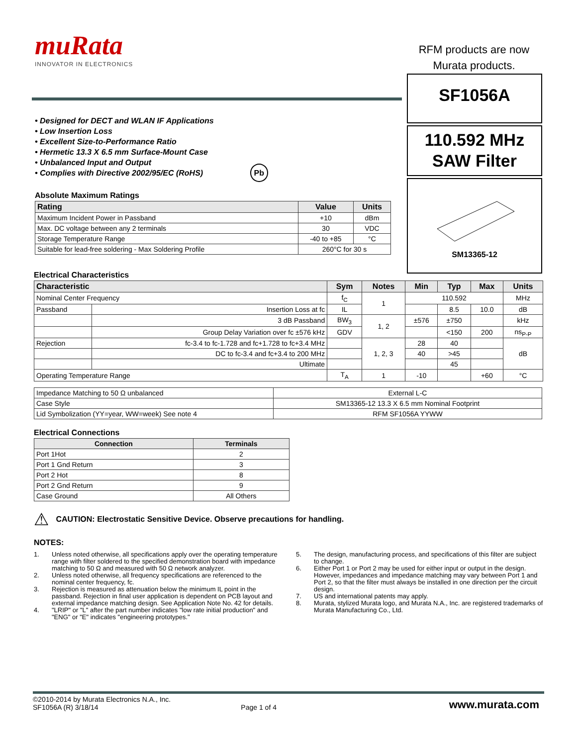muRata
INNOVATOR IN ELECTRONICS
RFM products are now Murata products.
• Designed for DECT and WLAN IF Applications
• Low Insertion Loss
• Excellent Size-to-Performance Ratio
• Hermetic 13.3 X 6.5 mm Surface-Mount Case
• Unbalanced Input and Output
• Complies with Directive 2002/95/EC (RoHS) Pb
Absolute Maximum Ratings
| Rating | Value | Units |
| --- | --- | --- |
| Maximum Incident Power in Passband | +10 | dBm |
| Max. DC voltage between any 2 terminals | 30 | VDC |
| Storage Temperature Range | -40 to +85 | °C |
| Suitable for lead-free soldering - Max Soldering Profile | 260°C for 30 s | |
SF1056A
110.592 MHz
SAW Filter
SM13365-12
Electrical Characteristics
| Characteristic | | Sym | Notes | Min | Typ | Max | Units |
| --- | --- | --- | --- | --- | --- | --- | --- |
| Nominal Center Frequency | | f<sub>C</sub> | 1 | 110.592 | | | MHz |
| Passband | Insertion Loss at fc | IL | | | 8.5 | 10.0 | dB |
| | 3 dB Passband | BW<sub>3</sub> | 1, 2 | ±576 | ±750 | | kHz |
| | Group Delay Variation over fc ±576 kHz | GDV | | | <150 | 200 | ns<sub>P-P</sub> |
| Rejection | fc-3.4 to fc-1.728 and fc+1.728 to fc+3.4 MHz | | 1, 2, 3 | 28 | 40 | | dB |
| | DC to fc-3.4 and fc+3.4 to 200 MHz | | | 40 | >45 | | |
| | Ultimate | | | | 45 | | |
| Operating Temperature Range | | T<sub>A</sub> | 1 | -10 | | +60 | °C |
| Impedance Matching to 50 Ω unbalanced | External L-C |
| Case Style | SM13365-12 13.3 X 6.5 mm Nominal Footprint |
| Lid Symbolization (YY=year, WW=week) See note 4 | RFM SF1056A YYWW |
Electrical Connections
| Connection | Terminals |
| --- | --- |
| Port 1Hot | 2 |
| Port 1 Gnd Return | 3 |
| Port 2 Hot | 8 |
| Port 2 Gnd Return | 9 |
| Case Ground | All Others |
⚠ CAUTION: Electrostatic Sensitive Device. Observe precautions for handling.
NOTES:
1. Unless noted otherwise, all specifications apply over the operating temperature range with filter soldered to the specified demonstration board with impedance matching to 50 Ω and measured with 50 Ω network analyzer.
2. Unless noted otherwise, all frequency specifications are referenced to the nominal center frequency, fc.
3. Rejection is measured as attenuation below the minimum IL point in the passband. Rejection in final user application is dependent on PCB layout and external impedance matching design. See Application Note No. 42 for details.
4. "LRIP" or "L" after the part number indicates "low rate initial production" and "ENG" or "E" indicates "engineering prototypes."
5. The design, manufacturing process, and specifications of this filter are subject to change.
6. Either Port 1 or Port 2 may be used for either input or output in the design. However, impedances and impedance matching may vary between Port 1 and Port 2, so that the filter must always be installed in one direction per the circuit design.
7. US and international patents may apply.
8. Murata, stylized Murata logo, and Murata N.A., Inc. are registered trademarks of Murata Manufacturing Co., Ltd.
©2010-2014 by Murata Electronics N.A., Inc.
SF1056A (R) 3/18/14
Page 1 of 4
www.murata.com